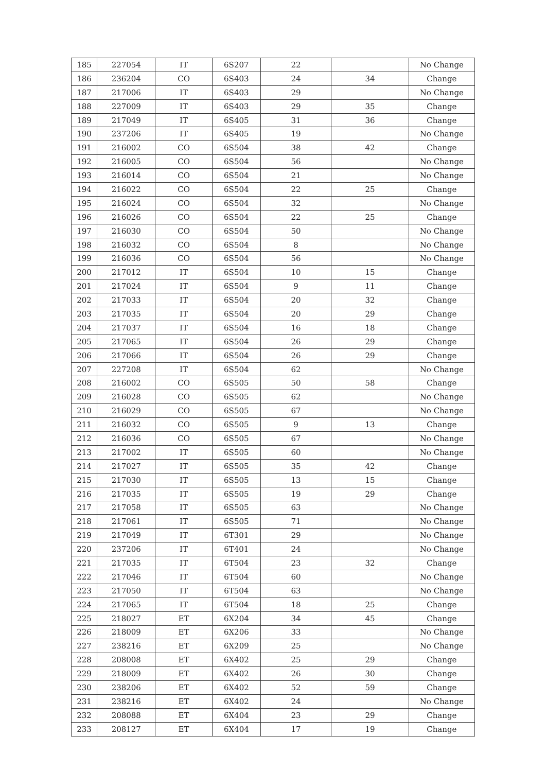| 185 | 227054 | IT | 6S207 | 22 | | No Change |
| 186 | 236204 | CO | 6S403 | 24 | 34 | Change |
| 187 | 217006 | IT | 6S403 | 29 | | No Change |
| 188 | 227009 | IT | 6S403 | 29 | 35 | Change |
| 189 | 217049 | IT | 6S405 | 31 | 36 | Change |
| 190 | 237206 | IT | 6S405 | 19 | | No Change |
| 191 | 216002 | CO | 6S504 | 38 | 42 | Change |
| 192 | 216005 | CO | 6S504 | 56 | | No Change |
| 193 | 216014 | CO | 6S504 | 21 | | No Change |
| 194 | 216022 | CO | 6S504 | 22 | 25 | Change |
| 195 | 216024 | CO | 6S504 | 32 | | No Change |
| 196 | 216026 | CO | 6S504 | 22 | 25 | Change |
| 197 | 216030 | CO | 6S504 | 50 | | No Change |
| 198 | 216032 | CO | 6S504 | 8 | | No Change |
| 199 | 216036 | CO | 6S504 | 56 | | No Change |
| 200 | 217012 | IT | 6S504 | 10 | 15 | Change |
| 201 | 217024 | IT | 6S504 | 9 | 11 | Change |
| 202 | 217033 | IT | 6S504 | 20 | 32 | Change |
| 203 | 217035 | IT | 6S504 | 20 | 29 | Change |
| 204 | 217037 | IT | 6S504 | 16 | 18 | Change |
| 205 | 217065 | IT | 6S504 | 26 | 29 | Change |
| 206 | 217066 | IT | 6S504 | 26 | 29 | Change |
| 207 | 227208 | IT | 6S504 | 62 | | No Change |
| 208 | 216002 | CO | 6S505 | 50 | 58 | Change |
| 209 | 216028 | CO | 6S505 | 62 | | No Change |
| 210 | 216029 | CO | 6S505 | 67 | | No Change |
| 211 | 216032 | CO | 6S505 | 9 | 13 | Change |
| 212 | 216036 | CO | 6S505 | 67 | | No Change |
| 213 | 217002 | IT | 6S505 | 60 | | No Change |
| 214 | 217027 | IT | 6S505 | 35 | 42 | Change |
| 215 | 217030 | IT | 6S505 | 13 | 15 | Change |
| 216 | 217035 | IT | 6S505 | 19 | 29 | Change |
| 217 | 217058 | IT | 6S505 | 63 | | No Change |
| 218 | 217061 | IT | 6S505 | 71 | | No Change |
| 219 | 217049 | IT | 6T301 | 29 | | No Change |
| 220 | 237206 | IT | 6T401 | 24 | | No Change |
| 221 | 217035 | IT | 6T504 | 23 | 32 | Change |
| 222 | 217046 | IT | 6T504 | 60 | | No Change |
| 223 | 217050 | IT | 6T504 | 63 | | No Change |
| 224 | 217065 | IT | 6T504 | 18 | 25 | Change |
| 225 | 218027 | ET | 6X204 | 34 | 45 | Change |
| 226 | 218009 | ET | 6X206 | 33 | | No Change |
| 227 | 238216 | ET | 6X209 | 25 | | No Change |
| 228 | 208008 | ET | 6X402 | 25 | 29 | Change |
| 229 | 218009 | ET | 6X402 | 26 | 30 | Change |
| 230 | 238206 | ET | 6X402 | 52 | 59 | Change |
| 231 | 238216 | ET | 6X402 | 24 | | No Change |
| 232 | 208088 | ET | 6X404 | 23 | 29 | Change |
| 233 | 208127 | ET | 6X404 | 17 | 19 | Change |